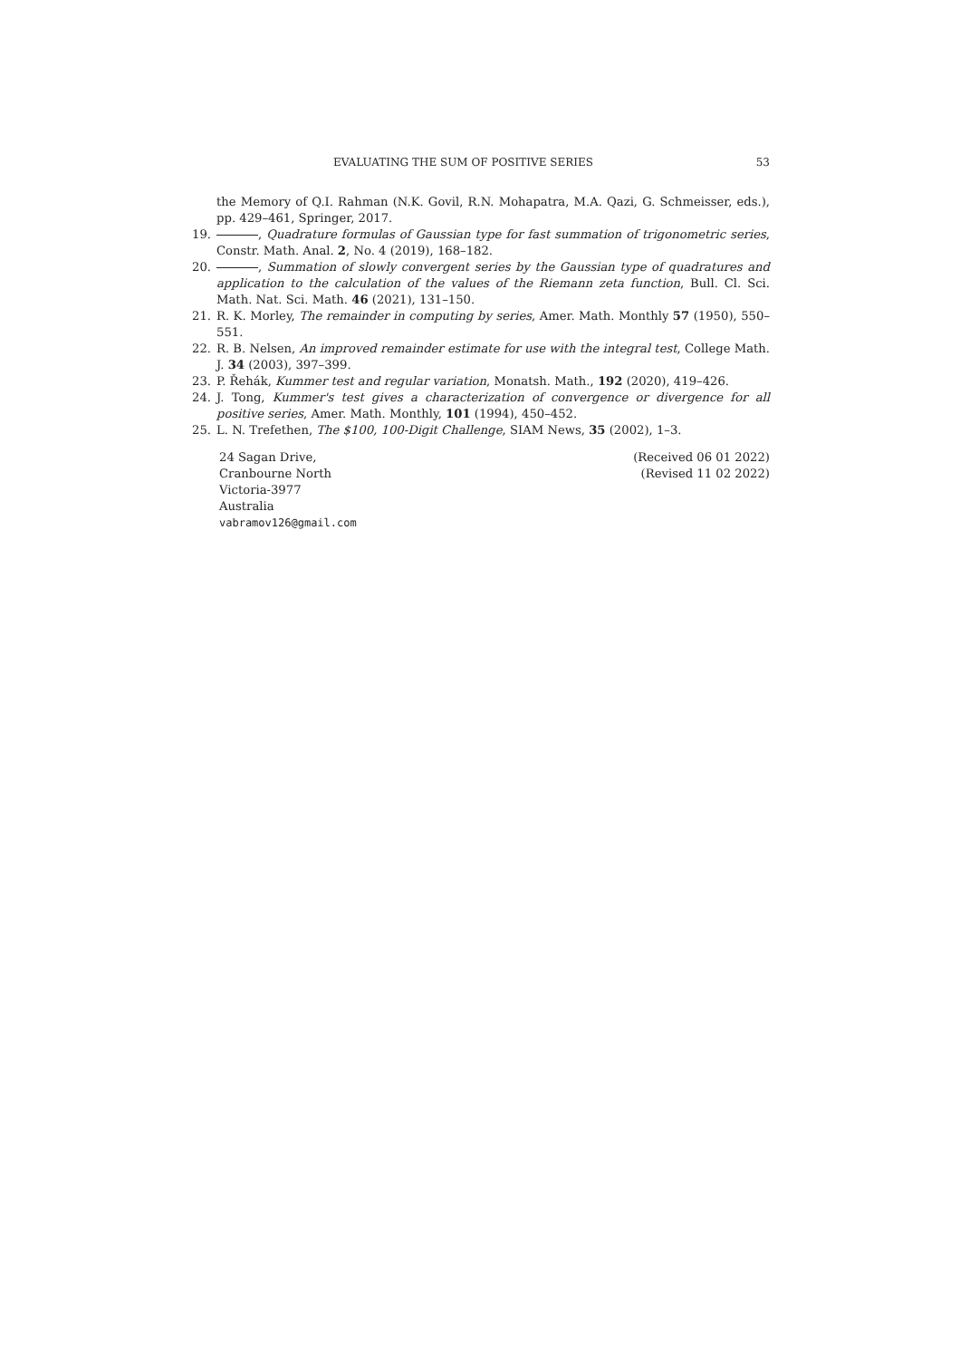EVALUATING THE SUM OF POSITIVE SERIES 53
the Memory of Q.I. Rahman (N.K. Govil, R.N. Mohapatra, M.A. Qazi, G. Schmeisser, eds.), pp. 429–461, Springer, 2017.
19. , Quadrature formulas of Gaussian type for fast summation of trigonometric series, Constr. Math. Anal. 2, No. 4 (2019), 168–182.
20. , Summation of slowly convergent series by the Gaussian type of quadratures and application to the calculation of the values of the Riemann zeta function, Bull. Cl. Sci. Math. Nat. Sci. Math. 46 (2021), 131–150.
21. R. K. Morley, The remainder in computing by series, Amer. Math. Monthly 57 (1950), 550–551.
22. R. B. Nelsen, An improved remainder estimate for use with the integral test, College Math. J. 34 (2003), 397–399.
23. P. Řehák, Kummer test and regular variation, Monatsh. Math., 192 (2020), 419–426.
24. J. Tong, Kummer's test gives a characterization of convergence or divergence for all positive series, Amer. Math. Monthly, 101 (1994), 450–452.
25. L. N. Trefethen, The $100, 100-Digit Challenge, SIAM News, 35 (2002), 1–3.
24 Sagan Drive,
Cranbourne North
Victoria-3977
Australia
vabramov126@gmail.com
(Received 06 01 2022)
(Revised 11 02 2022)